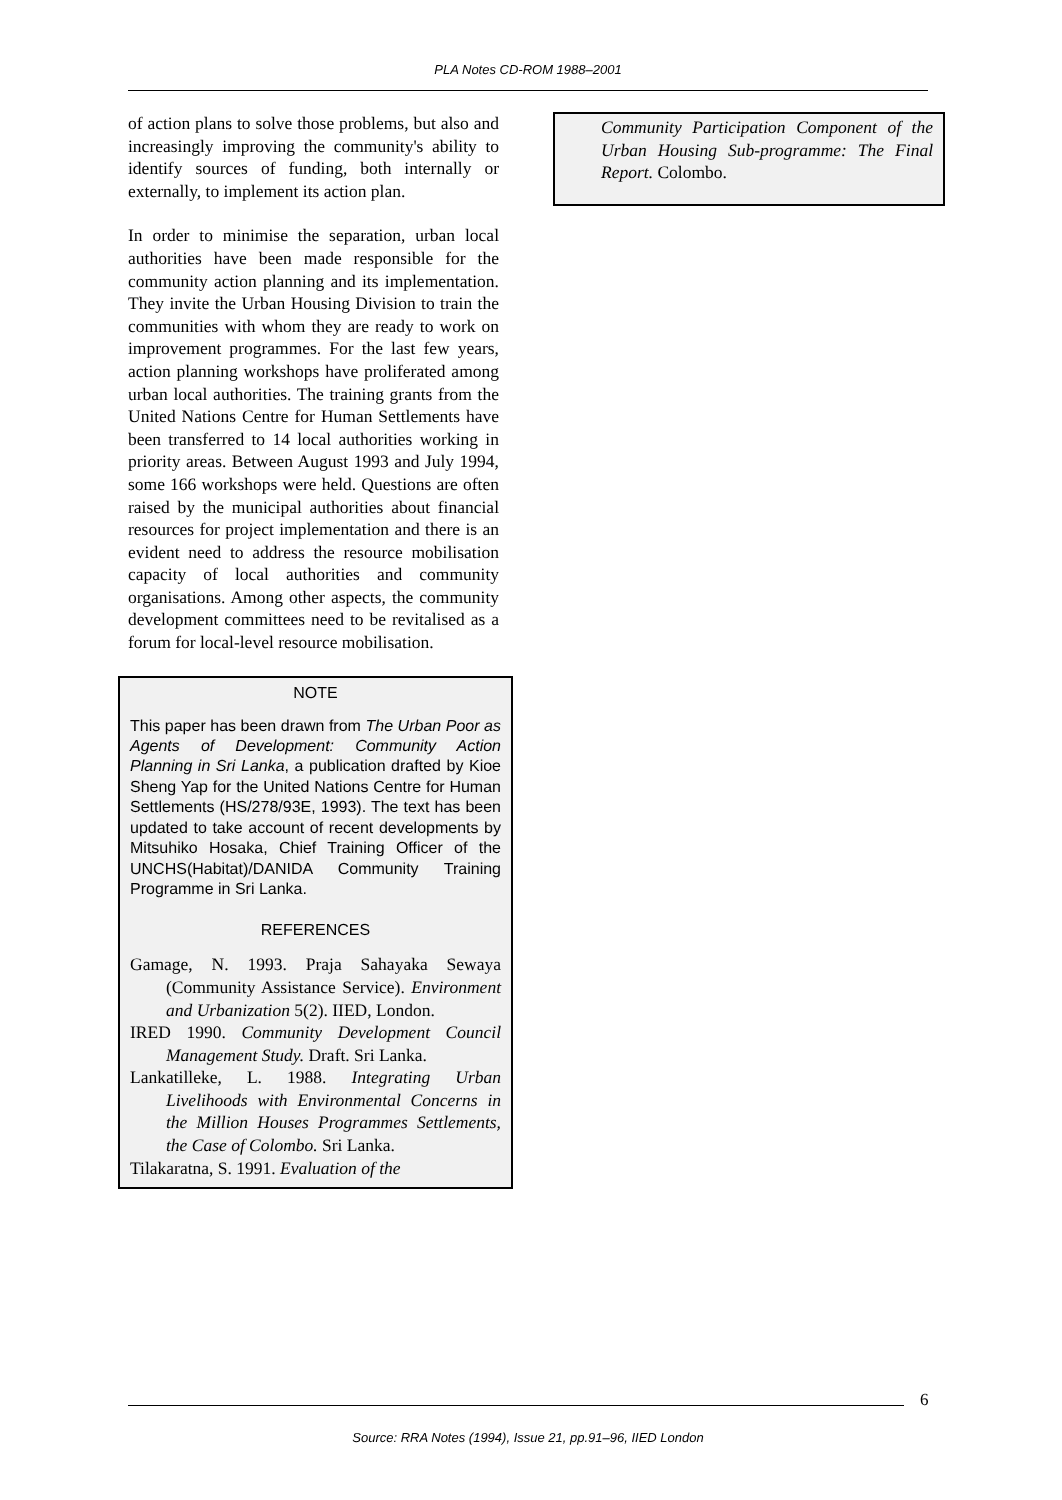PLA Notes CD-ROM 1988–2001
of action plans to solve those problems, but also and increasingly improving the community's ability to identify sources of funding, both internally or externally, to implement its action plan.
In order to minimise the separation, urban local authorities have been made responsible for the community action planning and its implementation. They invite the Urban Housing Division to train the communities with whom they are ready to work on improvement programmes. For the last few years, action planning workshops have proliferated among urban local authorities. The training grants from the United Nations Centre for Human Settlements have been transferred to 14 local authorities working in priority areas. Between August 1993 and July 1994, some 166 workshops were held. Questions are often raised by the municipal authorities about financial resources for project implementation and there is an evident need to address the resource mobilisation capacity of local authorities and community organisations. Among other aspects, the community development committees need to be revitalised as a forum for local-level resource mobilisation.
NOTE
This paper has been drawn from The Urban Poor as Agents of Development: Community Action Planning in Sri Lanka, a publication drafted by Kioe Sheng Yap for the United Nations Centre for Human Settlements (HS/278/93E, 1993). The text has been updated to take account of recent developments by Mitsuhiko Hosaka, Chief Training Officer of the UNCHS(Habitat)/DANIDA Community Training Programme in Sri Lanka.
REFERENCES
Gamage, N. 1993. Praja Sahayaka Sewaya (Community Assistance Service). Environment and Urbanization 5(2). IIED, London.
IRED 1990. Community Development Council Management Study. Draft. Sri Lanka.
Lankatilleke, L. 1988. Integrating Urban Livelihoods with Environmental Concerns in the Million Houses Programmes Settlements, the Case of Colombo. Sri Lanka.
Tilakaratna, S. 1991. Evaluation of the
Community Participation Component of the Urban Housing Sub-programme: The Final Report. Colombo.
6
Source: RRA Notes (1994), Issue 21, pp.91–96, IIED London